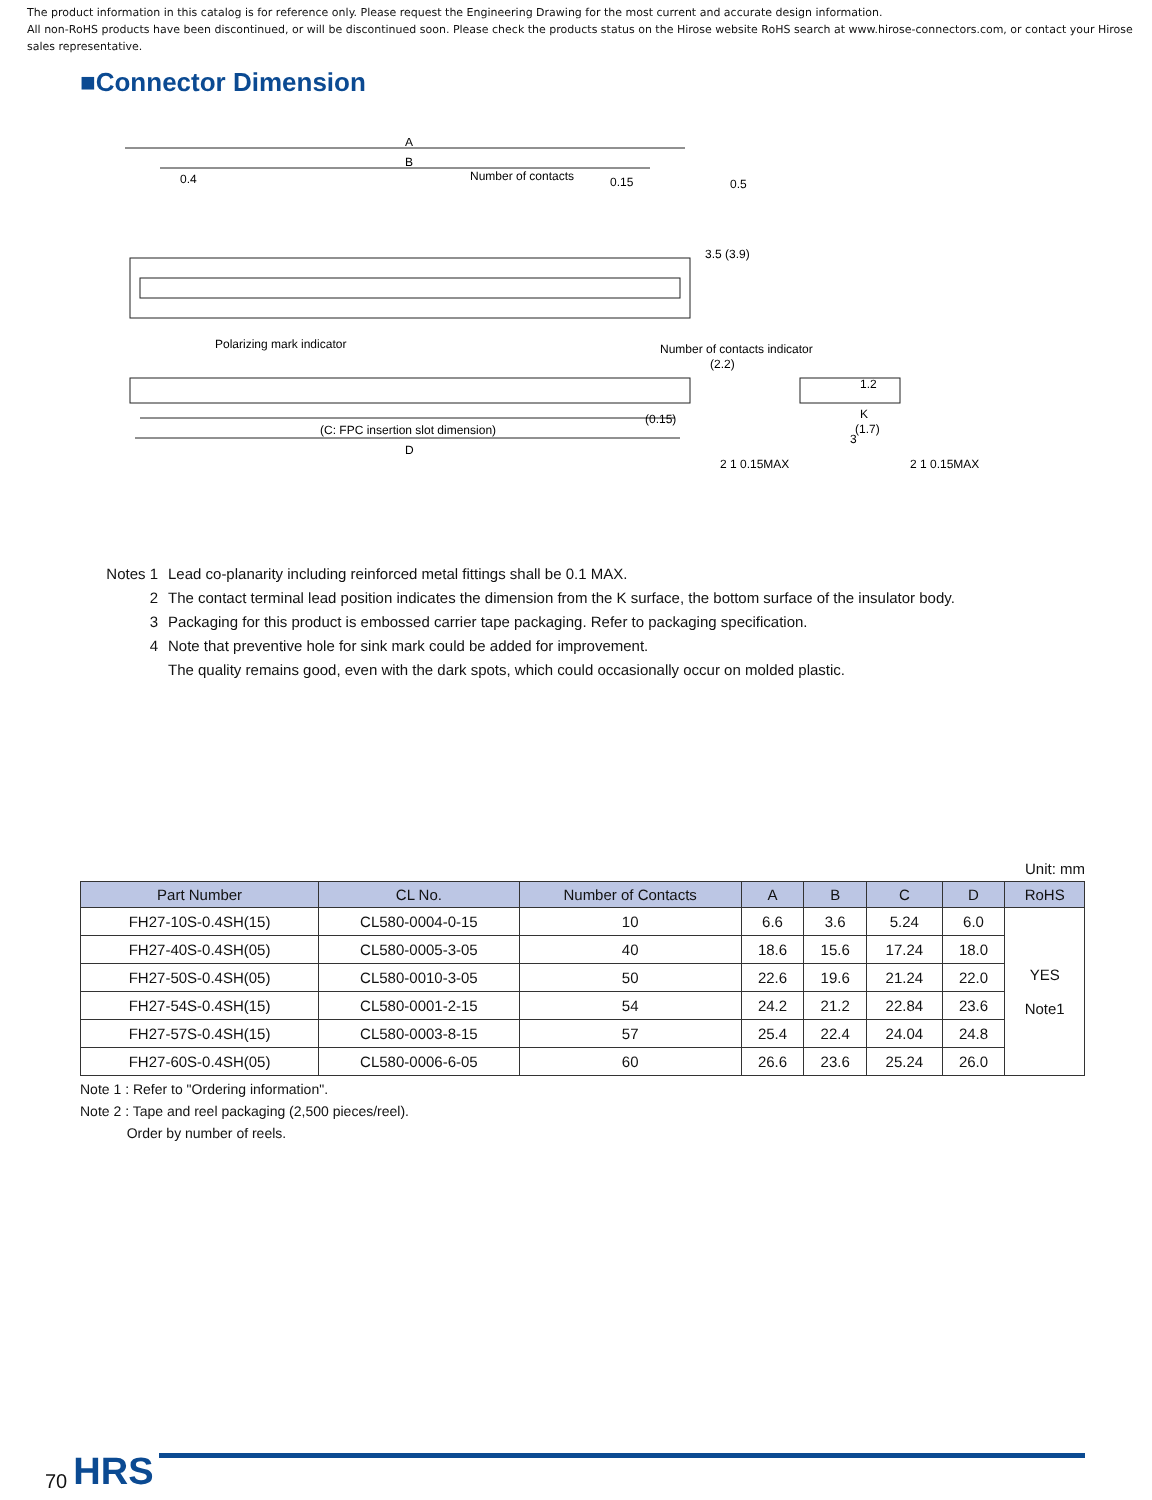The product information in this catalog is for reference only. Please request the Engineering Drawing for the most current and accurate design information.
All non-RoHS products have been discontinued, or will be discontinued soon. Please check the products status on the Hirose website RoHS search at www.hirose-connectors.com, or contact your Hirose sales representative.
■Connector Dimension
A
B
Number of contacts
0.4
0.15
Polarizing mark indicator
Number of contacts indicator
(0.15)
(C: FPC insertion slot dimension)
D
3.5
(3.9)
0.5
(2.2)
1.2
3
K
(1.7)
2 1 0.15MAX
2 1 0.15MAX
Notes 1 Lead co-planarity including reinforced metal fittings shall be 0.1 MAX.
2 The contact terminal lead position indicates the dimension from the K surface, the bottom surface of the insulator body.
3 Packaging for this product is embossed carrier tape packaging. Refer to packaging specification.
4 Note that preventive hole for sink mark could be added for improvement.
The quality remains good, even with the dark spots, which could occasionally occur on molded plastic.
Unit: mm
| Part Number | CL No. | Number of Contacts | A | B | C | D | RoHS |
| --- | --- | --- | --- | --- | --- | --- | --- |
| FH27-10S-0.4SH(15) | CL580-0004-0-15 | 10 | 6.6 | 3.6 | 5.24 | 6.0 | YES Note1 |
| FH27-40S-0.4SH(05) | CL580-0005-3-05 | 40 | 18.6 | 15.6 | 17.24 | 18.0 | |
| FH27-50S-0.4SH(05) | CL580-0010-3-05 | 50 | 22.6 | 19.6 | 21.24 | 22.0 | |
| FH27-54S-0.4SH(15) | CL580-0001-2-15 | 54 | 24.2 | 21.2 | 22.84 | 23.6 | |
| FH27-57S-0.4SH(15) | CL580-0003-8-15 | 57 | 25.4 | 22.4 | 24.04 | 24.8 | |
| FH27-60S-0.4SH(05) | CL580-0006-6-05 | 60 | 26.6 | 23.6 | 25.24 | 26.0 | |
Note 1 : Refer to "Ordering information".
Note 2 : Tape and reel packaging (2,500 pieces/reel).
Order by number of reels.
70 HRS